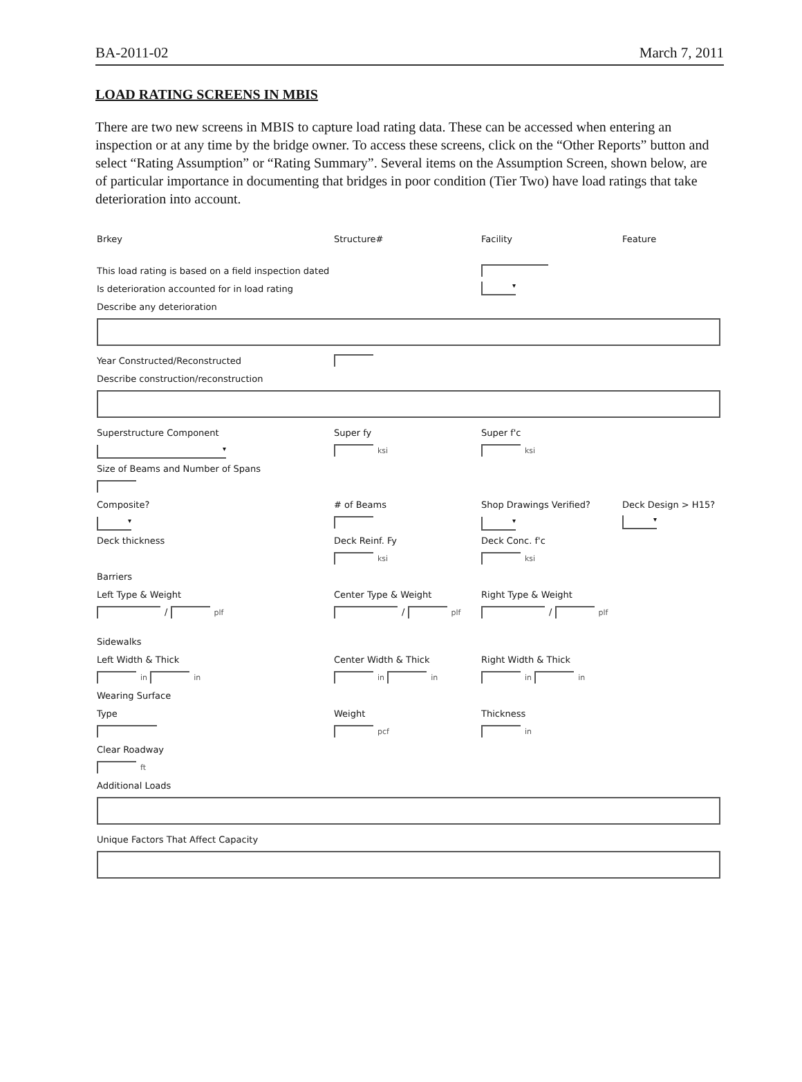BA-2011-02 March 7, 2011
LOAD RATING SCREENS IN MBIS
There are two new screens in MBIS to capture load rating data. These can be accessed when entering an inspection or at any time by the bridge owner. To access these screens, click on the “Other Reports” button and select “Rating Assumption” or “Rating Summary”. Several items on the Assumption Screen, shown below, are of particular importance in documenting that bridges in poor condition (Tier Two) have load ratings that take deterioration into account.
Brkey Structure# Facility Feature
This load rating is based on a field inspection dated
Is deterioration accounted for in load rating ▾
Describe any deterioration
Year Constructed/Reconstructed
Describe construction/reconstruction
Superstructure Component Super fy Super f'c
▾ ksi ksi
Size of Beams and Number of Spans
Composite? # of Beams Shop Drawings Verified? Deck Design > H15?
▾ ▾ ▾
Deck thickness Deck Reinf. Fy Deck Conc. f'c
ksi ksi
Barriers
Left Type & Weight Center Type & Weight Right Type & Weight
/ plf / plf / plf
Sidewalks
Left Width & Thick Center Width & Thick Right Width & Thick
in in in in in in
Wearing Surface
Type Weight Thickness
pcf in
Clear Roadway
ft
Additional Loads
Unique Factors That Affect Capacity